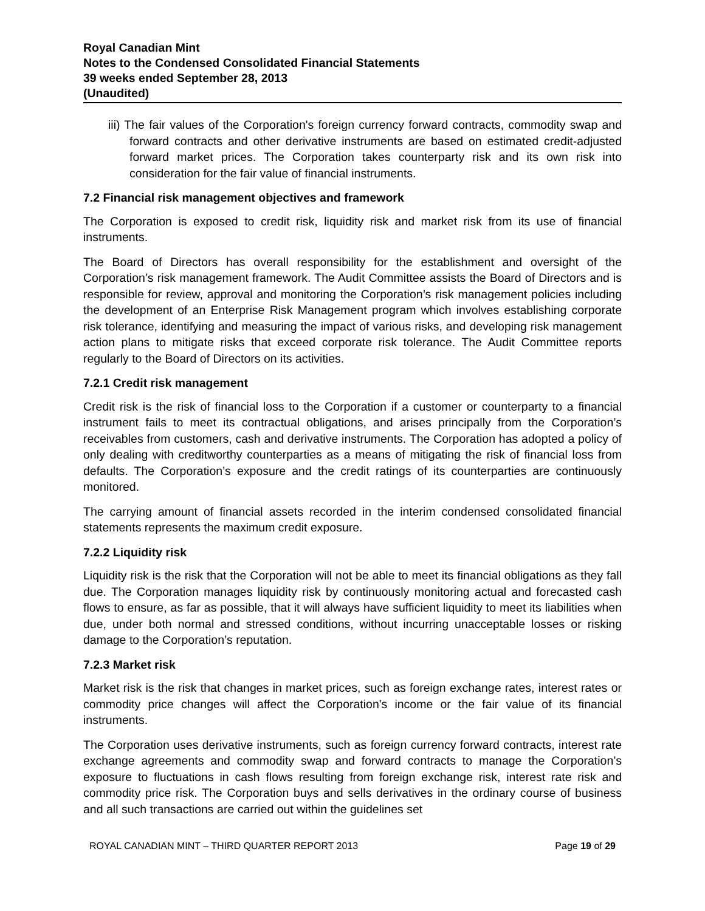Royal Canadian Mint
Notes to the Condensed Consolidated Financial Statements
39 weeks ended September 28, 2013
(Unaudited)
iii) The fair values of the Corporation's foreign currency forward contracts, commodity swap and forward contracts and other derivative instruments are based on estimated credit-adjusted forward market prices. The Corporation takes counterparty risk and its own risk into consideration for the fair value of financial instruments.
7.2 Financial risk management objectives and framework
The Corporation is exposed to credit risk, liquidity risk and market risk from its use of financial instruments.
The Board of Directors has overall responsibility for the establishment and oversight of the Corporation’s risk management framework. The Audit Committee assists the Board of Directors and is responsible for review, approval and monitoring the Corporation’s risk management policies including the development of an Enterprise Risk Management program which involves establishing corporate risk tolerance, identifying and measuring the impact of various risks, and developing risk management action plans to mitigate risks that exceed corporate risk tolerance. The Audit Committee reports regularly to the Board of Directors on its activities.
7.2.1 Credit risk management
Credit risk is the risk of financial loss to the Corporation if a customer or counterparty to a financial instrument fails to meet its contractual obligations, and arises principally from the Corporation’s receivables from customers, cash and derivative instruments. The Corporation has adopted a policy of only dealing with creditworthy counterparties as a means of mitigating the risk of financial loss from defaults. The Corporation’s exposure and the credit ratings of its counterparties are continuously monitored.
The carrying amount of financial assets recorded in the interim condensed consolidated financial statements represents the maximum credit exposure.
7.2.2 Liquidity risk
Liquidity risk is the risk that the Corporation will not be able to meet its financial obligations as they fall due. The Corporation manages liquidity risk by continuously monitoring actual and forecasted cash flows to ensure, as far as possible, that it will always have sufficient liquidity to meet its liabilities when due, under both normal and stressed conditions, without incurring unacceptable losses or risking damage to the Corporation’s reputation.
7.2.3 Market risk
Market risk is the risk that changes in market prices, such as foreign exchange rates, interest rates or commodity price changes will affect the Corporation's income or the fair value of its financial instruments.
The Corporation uses derivative instruments, such as foreign currency forward contracts, interest rate exchange agreements and commodity swap and forward contracts to manage the Corporation’s exposure to fluctuations in cash flows resulting from foreign exchange risk, interest rate risk and commodity price risk. The Corporation buys and sells derivatives in the ordinary course of business and all such transactions are carried out within the guidelines set
ROYAL CANADIAN MINT – THIRD QUARTER REPORT 2013 Page 19 of 29